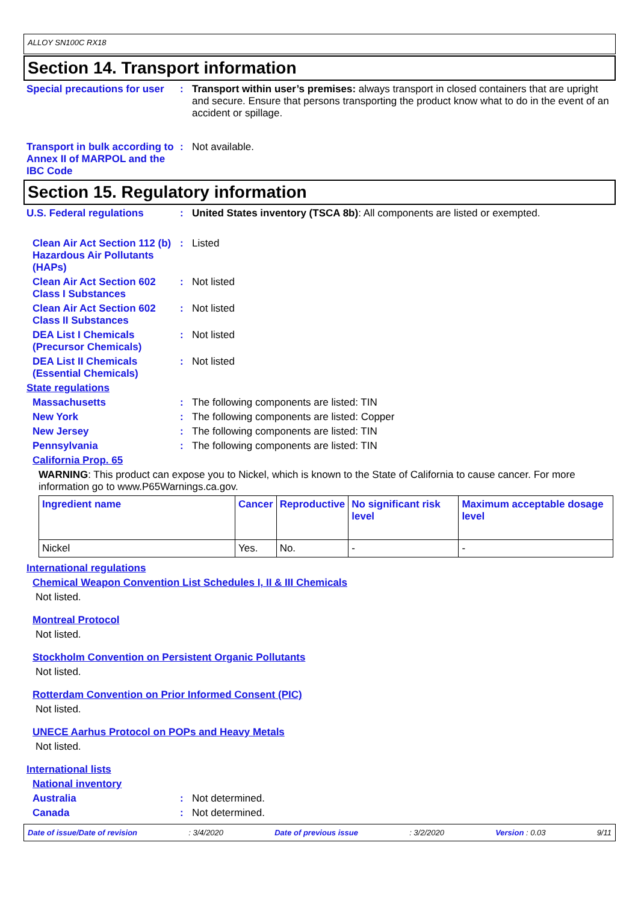ALLOY SN100C RX18
Section 14. Transport information
Special precautions for user
: Transport within user’s premises: always transport in closed containers that are upright and secure. Ensure that persons transporting the product know what to do in the event of an accident or spillage.
Transport in bulk according to Annex II of MARPOL and the IBC Code
: Not available.
Section 15. Regulatory information
U.S. Federal regulations : United States inventory (TSCA 8b): All components are listed or exempted.
Clean Air Act Section 112 (b) Hazardous Air Pollutants (HAPs)
: Listed
Clean Air Act Section 602 Class I Substances
: Not listed
Clean Air Act Section 602 Class II Substances
: Not listed
DEA List I Chemicals (Precursor Chemicals)
: Not listed
DEA List II Chemicals (Essential Chemicals)
: Not listed
State regulations
Massachusetts : The following components are listed: TIN
New York : The following components are listed: Copper
New Jersey : The following components are listed: TIN
Pennsylvania : The following components are listed: TIN
California Prop. 65
WARNING: This product can expose you to Nickel, which is known to the State of California to cause cancer. For more information go to www.P65Warnings.ca.gov.
| Ingredient name | Cancer | Reproductive | No significant risk level | Maximum acceptable dosage level |
| --- | --- | --- | --- | --- |
| Nickel | Yes. | No. | - | - |
International regulations
Chemical Weapon Convention List Schedules I, II & III Chemicals
Not listed.
Montreal Protocol
Not listed.
Stockholm Convention on Persistent Organic Pollutants
Not listed.
Rotterdam Convention on Prior Informed Consent (PIC)
Not listed.
UNECE Aarhus Protocol on POPs and Heavy Metals
Not listed.
International lists
National inventory
Australia : Not determined.
Canada : Not determined.
Date of issue/Date of revision: 3/4/2020 Date of previous issue: 3/2/2020 Version : 0.03 9/11